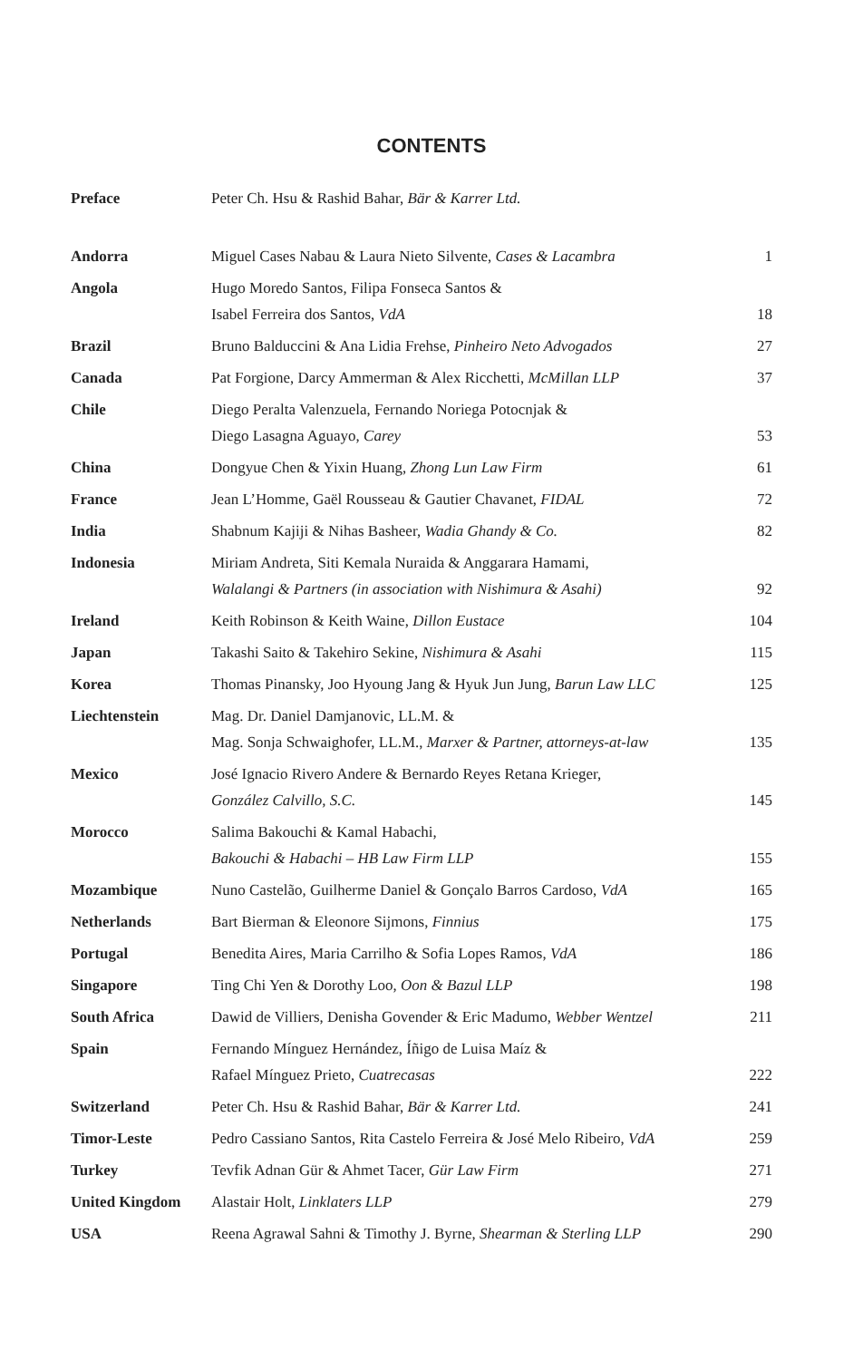CONTENTS
| Preface | Peter Ch. Hsu & Rashid Bahar, Bär & Karrer Ltd. | |
| Andorra | Miguel Cases Nabau & Laura Nieto Silvente, Cases & Lacambra | 1 |
| Angola | Hugo Moredo Santos, Filipa Fonseca Santos & Isabel Ferreira dos Santos, VdA | 18 |
| Brazil | Bruno Balduccini & Ana Lidia Frehse, Pinheiro Neto Advogados | 27 |
| Canada | Pat Forgione, Darcy Ammerman & Alex Ricchetti, McMillan LLP | 37 |
| Chile | Diego Peralta Valenzuela, Fernando Noriega Potocnjak & Diego Lasagna Aguayo, Carey | 53 |
| China | Dongyue Chen & Yixin Huang, Zhong Lun Law Firm | 61 |
| France | Jean L’Homme, Gaël Rousseau & Gautier Chavanet, FIDAL | 72 |
| India | Shabnum Kajiji & Nihas Basheer, Wadia Ghandy & Co. | 82 |
| Indonesia | Miriam Andreta, Siti Kemala Nuraida & Anggarara Hamami, Walalangi & Partners (in association with Nishimura & Asahi) | 92 |
| Ireland | Keith Robinson & Keith Waine, Dillon Eustace | 104 |
| Japan | Takashi Saito & Takehiro Sekine, Nishimura & Asahi | 115 |
| Korea | Thomas Pinansky, Joo Hyoung Jang & Hyuk Jun Jung, Barun Law LLC | 125 |
| Liechtenstein | Mag. Dr. Daniel Damjanovic, LL.M. & Mag. Sonja Schwaighofer, LL.M., Marxer & Partner, attorneys-at-law | 135 |
| Mexico | José Ignacio Rivero Andere & Bernardo Reyes Retana Krieger, González Calvillo, S.C. | 145 |
| Morocco | Salima Bakouchi & Kamal Habachi, Bakouchi & Habachi – HB Law Firm LLP | 155 |
| Mozambique | Nuno Castelão, Guilherme Daniel & Gonçalo Barros Cardoso, VdA | 165 |
| Netherlands | Bart Bierman & Eleonore Sijmons, Finnius | 175 |
| Portugal | Benedita Aires, Maria Carrilho & Sofia Lopes Ramos, VdA | 186 |
| Singapore | Ting Chi Yen & Dorothy Loo, Oon & Bazul LLP | 198 |
| South Africa | Dawid de Villiers, Denisha Govender & Eric Madumo, Webber Wentzel | 211 |
| Spain | Fernando Mínguez Hernández, Íñigo de Luisa Maíz & Rafael Mínguez Prieto, Cuatrecasas | 222 |
| Switzerland | Peter Ch. Hsu & Rashid Bahar, Bär & Karrer Ltd. | 241 |
| Timor-Leste | Pedro Cassiano Santos, Rita Castelo Ferreira & José Melo Ribeiro, VdA | 259 |
| Turkey | Tevfik Adnan Gür & Ahmet Tacer, Gür Law Firm | 271 |
| United Kingdom | Alastair Holt, Linklaters LLP | 279 |
| USA | Reena Agrawal Sahni & Timothy J. Byrne, Shearman & Sterling LLP | 290 |